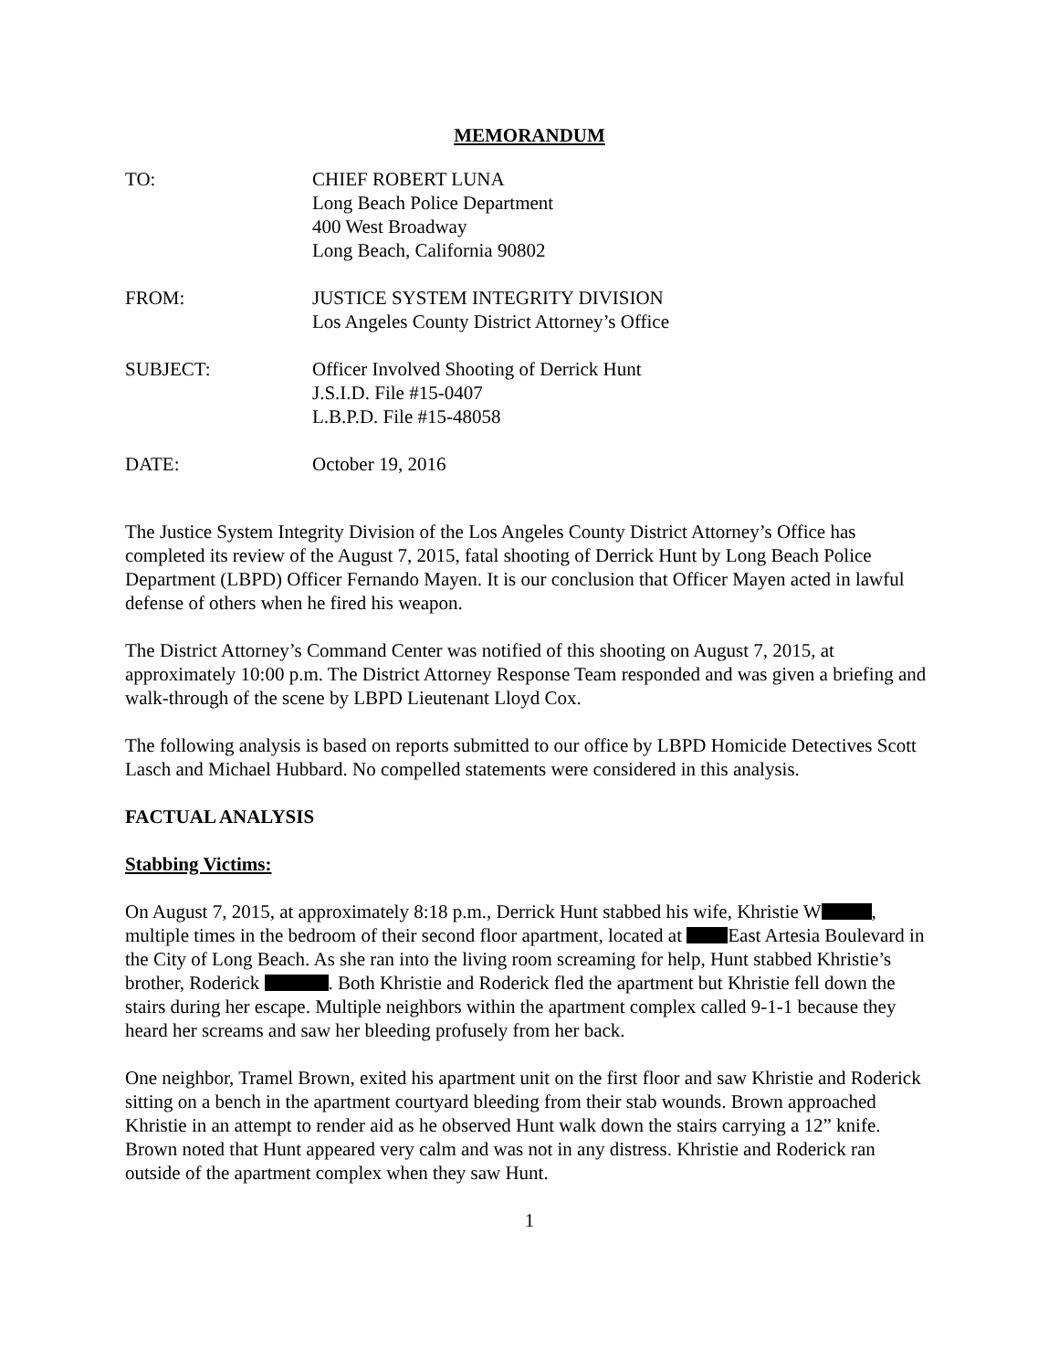MEMORANDUM
TO: CHIEF ROBERT LUNA
Long Beach Police Department
400 West Broadway
Long Beach, California 90802
FROM: JUSTICE SYSTEM INTEGRITY DIVISION
Los Angeles County District Attorney’s Office
SUBJECT: Officer Involved Shooting of Derrick Hunt
J.S.I.D. File #15-0407
L.B.P.D. File #15-48058
DATE: October 19, 2016
The Justice System Integrity Division of the Los Angeles County District Attorney’s Office has completed its review of the August 7, 2015, fatal shooting of Derrick Hunt by Long Beach Police Department (LBPD) Officer Fernando Mayen. It is our conclusion that Officer Mayen acted in lawful defense of others when he fired his weapon.
The District Attorney’s Command Center was notified of this shooting on August 7, 2015, at approximately 10:00 p.m. The District Attorney Response Team responded and was given a briefing and walk-through of the scene by LBPD Lieutenant Lloyd Cox.
The following analysis is based on reports submitted to our office by LBPD Homicide Detectives Scott Lasch and Michael Hubbard. No compelled statements were considered in this analysis.
FACTUAL ANALYSIS
Stabbing Victims:
On August 7, 2015, at approximately 8:18 p.m., Derrick Hunt stabbed his wife, Khristie W , multiple times in the bedroom of their second floor apartment, located at East Artesia Boulevard in the City of Long Beach. As she ran into the living room screaming for help, Hunt stabbed Khristie’s brother, Roderick . Both Khristie and Roderick fled the apartment but Khristie fell down the stairs during her escape. Multiple neighbors within the apartment complex called 9-1-1 because they heard her screams and saw her bleeding profusely from her back.
One neighbor, Tramel Brown, exited his apartment unit on the first floor and saw Khristie and Roderick sitting on a bench in the apartment courtyard bleeding from their stab wounds. Brown approached Khristie in an attempt to render aid as he observed Hunt walk down the stairs carrying a 12” knife. Brown noted that Hunt appeared very calm and was not in any distress. Khristie and Roderick ran outside of the apartment complex when they saw Hunt.
1